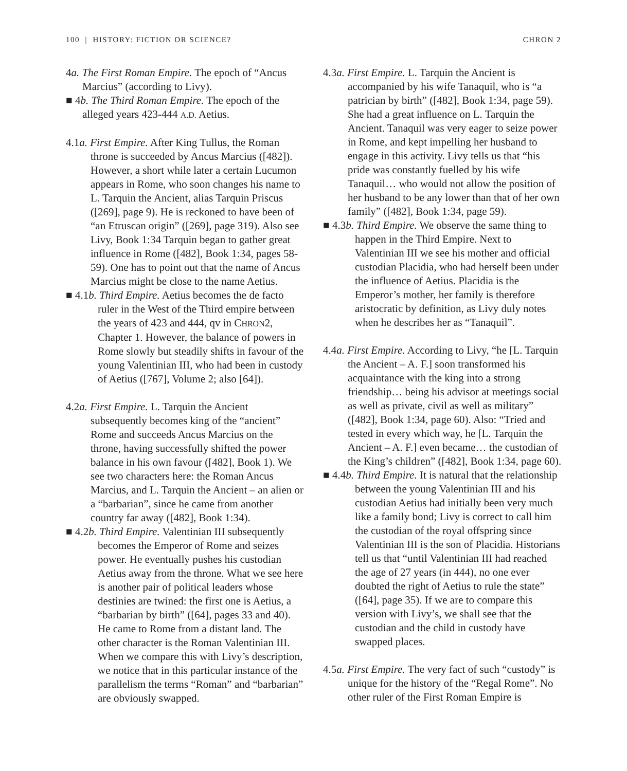100 | HISTORY: FICTION OR SCIENCE? CHRON 2
4a. The First Roman Empire. The epoch of “Ancus Marcius” (according to Livy).
■ 4b. The Third Roman Empire. The epoch of the alleged years 423-444 A.D. Aetius.
4.1a. First Empire. After King Tullus, the Roman throne is succeeded by Ancus Marcius ([482]). However, a short while later a certain Lucumon appears in Rome, who soon changes his name to L. Tarquin the Ancient, alias Tarquin Priscus ([269], page 9). He is reckoned to have been of “an Etruscan origin” ([269], page 319). Also see Livy, Book 1:34 Tarquin began to gather great influence in Rome ([482], Book 1:34, pages 58-59). One has to point out that the name of Ancus Marcius might be close to the name Aetius.
■ 4.1b. Third Empire. Aetius becomes the de facto ruler in the West of the Third empire between the years of 423 and 444, qv in CHRON2, Chapter 1. However, the balance of powers in Rome slowly but steadily shifts in favour of the young Valentinian III, who had been in custody of Aetius ([767], Volume 2; also [64]).
4.2a. First Empire. L. Tarquin the Ancient subsequently becomes king of the “ancient” Rome and succeeds Ancus Marcius on the throne, having successfully shifted the power balance in his own favour ([482], Book 1). We see two characters here: the Roman Ancus Marcius, and L. Tarquin the Ancient – an alien or a “barbarian”, since he came from another country far away ([482], Book 1:34).
■ 4.2b. Third Empire. Valentinian III subsequently becomes the Emperor of Rome and seizes power. He eventually pushes his custodian Aetius away from the throne. What we see here is another pair of political leaders whose destinies are twined: the first one is Aetius, a “barbarian by birth” ([64], pages 33 and 40). He came to Rome from a distant land. The other character is the Roman Valentinian III. When we compare this with Livy’s description, we notice that in this particular instance of the parallelism the terms “Roman” and “barbarian” are obviously swapped.
4.3a. First Empire. L. Tarquin the Ancient is accompanied by his wife Tanaquil, who is “a patrician by birth” ([482], Book 1:34, page 59). She had a great influence on L. Tarquin the Ancient. Tanaquil was very eager to seize power in Rome, and kept impelling her husband to engage in this activity. Livy tells us that “his pride was constantly fuelled by his wife Tanaquil… who would not allow the position of her husband to be any lower than that of her own family” ([482], Book 1:34, page 59).
■ 4.3b. Third Empire. We observe the same thing to happen in the Third Empire. Next to Valentinian III we see his mother and official custodian Placidia, who had herself been under the influence of Aetius. Placidia is the Emperor’s mother, her family is therefore aristocratic by definition, as Livy duly notes when he describes her as “Tanaquil”.
4.4a. First Empire. According to Livy, “he [L. Tarquin the Ancient – A. F.] soon transformed his acquaintance with the king into a strong friendship… being his advisor at meetings social as well as private, civil as well as military” ([482], Book 1:34, page 60). Also: “Tried and tested in every which way, he [L. Tarquin the Ancient – A. F.] even became… the custodian of the King’s children” ([482], Book 1:34, page 60).
■ 4.4b. Third Empire. It is natural that the relationship between the young Valentinian III and his custodian Aetius had initially been very much like a family bond; Livy is correct to call him the custodian of the royal offspring since Valentinian III is the son of Placidia. Historians tell us that “until Valentinian III had reached the age of 27 years (in 444), no one ever doubted the right of Aetius to rule the state” ([64], page 35). If we are to compare this version with Livy’s, we shall see that the custodian and the child in custody have swapped places.
4.5a. First Empire. The very fact of such “custody” is unique for the history of the “Regal Rome”. No other ruler of the First Roman Empire is